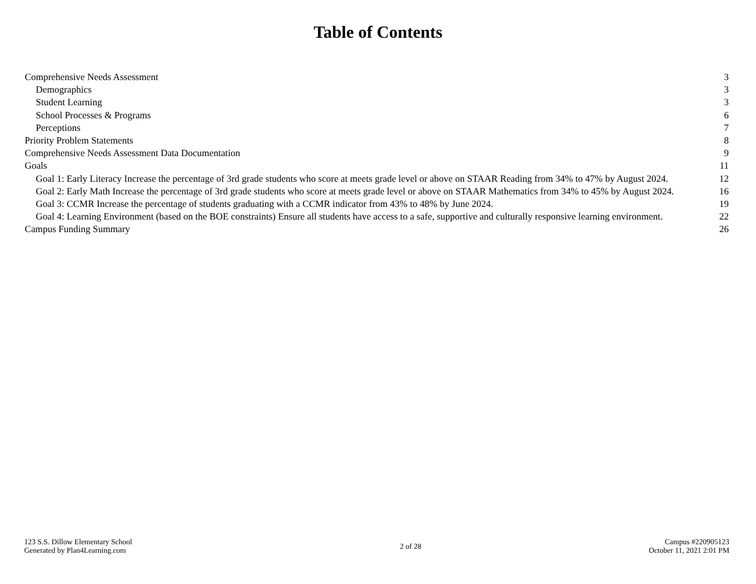Table of Contents
Comprehensive Needs Assessment 3
Demographics 3
Student Learning 3
School Processes & Programs 6
Perceptions 7
Priority Problem Statements 8
Comprehensive Needs Assessment Data Documentation 9
Goals 11
Goal 1: Early Literacy Increase the percentage of 3rd grade students who score at meets grade level or above on STAAR Reading from 34% to 47% by August 2024. 12
Goal 2: Early Math Increase the percentage of 3rd grade students who score at meets grade level or above on STAAR Mathematics from 34% to 45% by August 2024. 16
Goal 3: CCMR Increase the percentage of students graduating with a CCMR indicator from 43% to 48% by June 2024. 19
Goal 4: Learning Environment (based on the BOE constraints) Ensure all students have access to a safe, supportive and culturally responsive learning environment. 22
Campus Funding Summary 26
123 S.S. Dillow Elementary School
Generated by Plan4Learning.com
2 of 28 Campus #220905123
October 11, 2021 2:01 PM